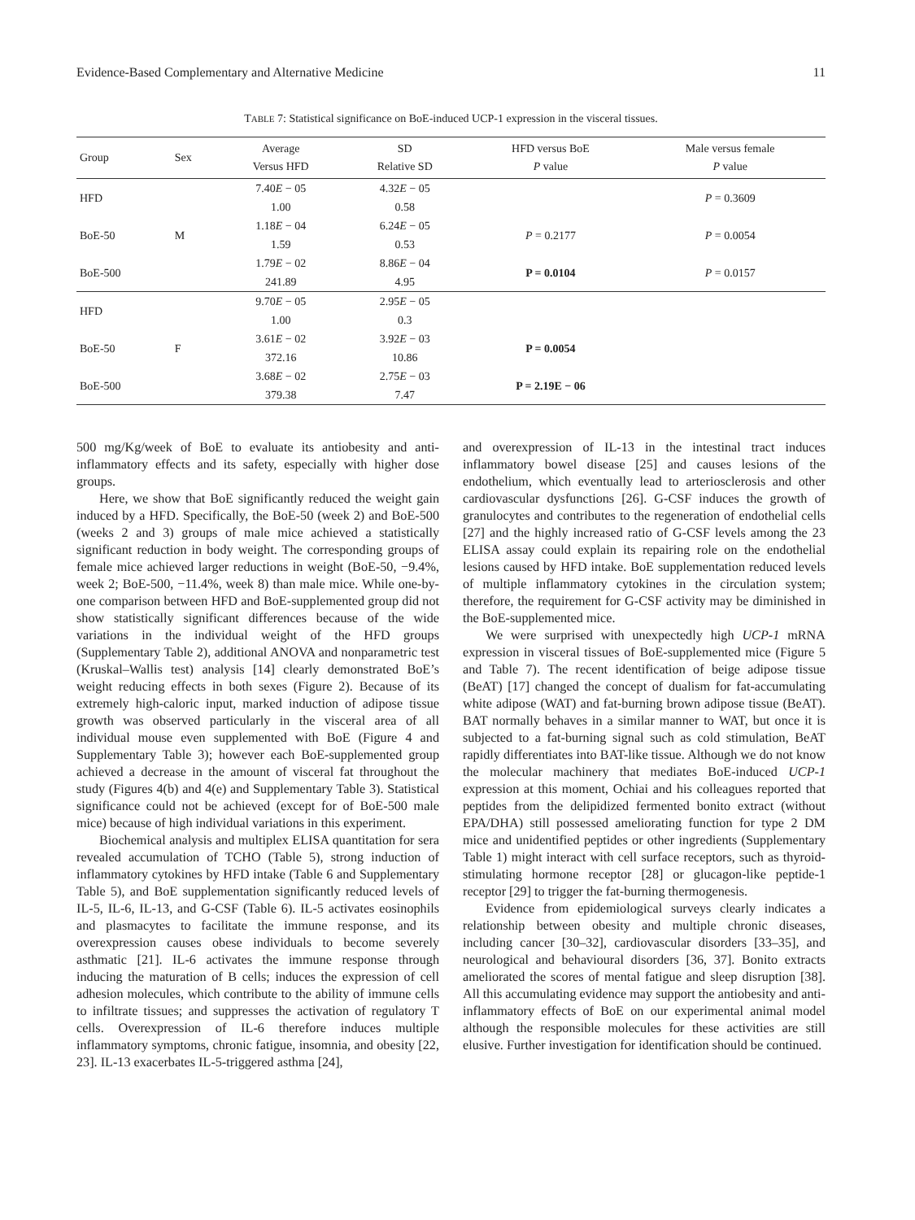Evidence-Based Complementary and Alternative Medicine 11
TABLE 7: Statistical significance on BoE-induced UCP-1 expression in the visceral tissues.
| Group | Sex | Average Versus HFD | SD Relative SD | HFD versus BoE P value | Male versus female P value |
| --- | --- | --- | --- | --- | --- |
| HFD | M | 7.40 E − 05 1.00 | 4.32 E − 05 0.58 | | P = 0.3609 |
| BoE-50 | | 1.18 E − 04 1.59 | 6.24 E − 05 0.53 | P = 0.2177 | P = 0.0054 |
| BoE-500 | | 1.79 E − 02 241.89 | 8.86 E − 04 4.95 | P = 0.0104 | P = 0.0157 |
| HFD | F | 9.70 E − 05 1.00 | 2.95 E − 05 0.3 | | |
| BoE-50 | | 3.61 E − 02 372.16 | 3.92 E − 03 10.86 | P = 0.0054 | |
| BoE-500 | | 3.68 E − 02 379.38 | 2.75 E − 03 7.47 | P = 2.19E − 06 | |
500 mg/Kg/week of BoE to evaluate its antiobesity and anti-inflammatory effects and its safety, especially with higher dose groups.
Here, we show that BoE significantly reduced the weight gain induced by a HFD. Specifically, the BoE-50 (week 2) and BoE-500 (weeks 2 and 3) groups of male mice achieved a statistically significant reduction in body weight. The corresponding groups of female mice achieved larger reductions in weight (BoE-50, −9.4%, week 2; BoE-500, −11.4%, week 8) than male mice. While one-by-one comparison between HFD and BoE-supplemented group did not show statistically significant differences because of the wide variations in the individual weight of the HFD groups (Supplementary Table 2), additional ANOVA and nonparametric test (Kruskal–Wallis test) analysis [14] clearly demonstrated BoE’s weight reducing effects in both sexes (Figure 2). Because of its extremely high-caloric input, marked induction of adipose tissue growth was observed particularly in the visceral area of all individual mouse even supplemented with BoE (Figure 4 and Supplementary Table 3); however each BoE-supplemented group achieved a decrease in the amount of visceral fat throughout the study (Figures 4(b) and 4(e) and Supplementary Table 3). Statistical significance could not be achieved (except for of BoE-500 male mice) because of high individual variations in this experiment.
Biochemical analysis and multiplex ELISA quantitation for sera revealed accumulation of TCHO (Table 5), strong induction of inflammatory cytokines by HFD intake (Table 6 and Supplementary Table 5), and BoE supplementation significantly reduced levels of IL-5, IL-6, IL-13, and G-CSF (Table 6). IL-5 activates eosinophils and plasmacytes to facilitate the immune response, and its overexpression causes obese individuals to become severely asthmatic [21]. IL-6 activates the immune response through inducing the maturation of B cells; induces the expression of cell adhesion molecules, which contribute to the ability of immune cells to infiltrate tissues; and suppresses the activation of regulatory T cells. Overexpression of IL-6 therefore induces multiple inflammatory symptoms, chronic fatigue, insomnia, and obesity [22, 23]. IL-13 exacerbates IL-5-triggered asthma [24],
and overexpression of IL-13 in the intestinal tract induces inflammatory bowel disease [25] and causes lesions of the endothelium, which eventually lead to arteriosclerosis and other cardiovascular dysfunctions [26]. G-CSF induces the growth of granulocytes and contributes to the regeneration of endothelial cells [27] and the highly increased ratio of G-CSF levels among the 23 ELISA assay could explain its repairing role on the endothelial lesions caused by HFD intake. BoE supplementation reduced levels of multiple inflammatory cytokines in the circulation system; therefore, the requirement for G-CSF activity may be diminished in the BoE-supplemented mice.
We were surprised with unexpectedly high UCP-1 mRNA expression in visceral tissues of BoE-supplemented mice (Figure 5 and Table 7). The recent identification of beige adipose tissue (BeAT) [17] changed the concept of dualism for fat-accumulating white adipose (WAT) and fat-burning brown adipose tissue (BeAT). BAT normally behaves in a similar manner to WAT, but once it is subjected to a fat-burning signal such as cold stimulation, BeAT rapidly differentiates into BAT-like tissue. Although we do not know the molecular machinery that mediates BoE-induced UCP-1 expression at this moment, Ochiai and his colleagues reported that peptides from the delipidized fermented bonito extract (without EPA/DHA) still possessed ameliorating function for type 2 DM mice and unidentified peptides or other ingredients (Supplementary Table 1) might interact with cell surface receptors, such as thyroid-stimulating hormone receptor [28] or glucagon-like peptide-1 receptor [29] to trigger the fat-burning thermogenesis.
Evidence from epidemiological surveys clearly indicates a relationship between obesity and multiple chronic diseases, including cancer [30–32], cardiovascular disorders [33–35], and neurological and behavioural disorders [36, 37]. Bonito extracts ameliorated the scores of mental fatigue and sleep disruption [38]. All this accumulating evidence may support the antiobesity and anti-inflammatory effects of BoE on our experimental animal model although the responsible molecules for these activities are still elusive. Further investigation for identification should be continued.